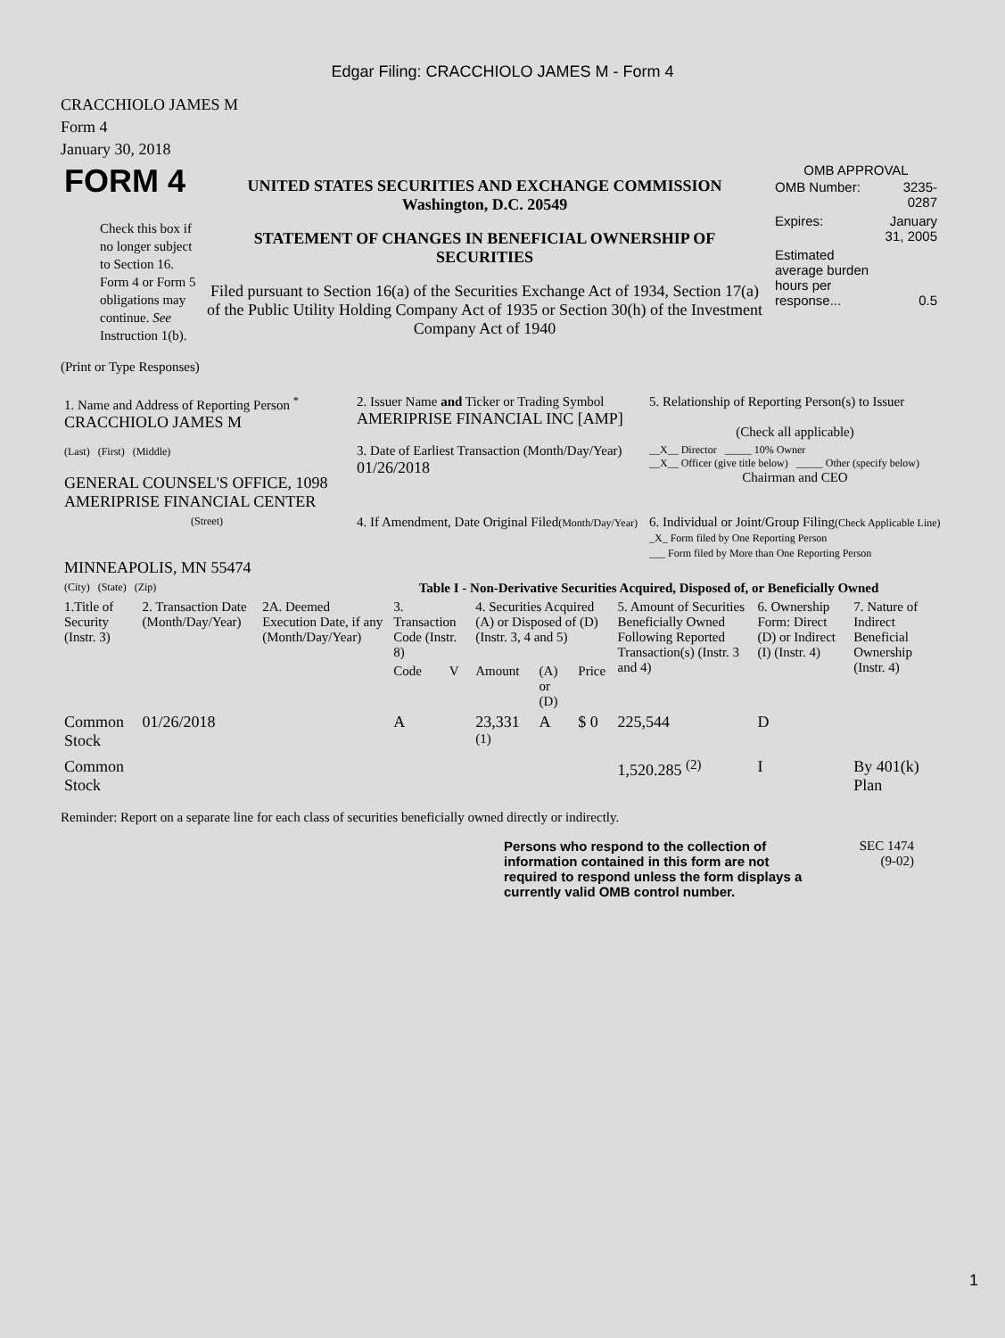Edgar Filing: CRACCHIOLO JAMES M - Form 4
CRACCHIOLO JAMES M
Form 4
January 30, 2018
| FORM 4 Check this box if no longer subject to Section 16. Form 4 or Form 5 obligations may continue. See Instruction 1(b). | UNITED STATES SECURITIES AND EXCHANGE COMMISSION Washington, D.C. 20549 STATEMENT OF CHANGES IN BENEFICIAL OWNERSHIP OF SECURITIES Filed pursuant to Section 16(a) of the Securities Exchange Act of 1934, Section 17(a) of the Public Utility Holding Company Act of 1935 or Section 30(h) of the Investment Company Act of 1940 | OMB APPROVAL / OMB Number: / 3235-0287 / / Expires: / January 31, 2005 / / Estimated average burden hours per response... / 0.5 / |
(Print or Type Responses)
| 1. Name and Address of Reporting Person <sup>*</sup> CRACCHIOLO JAMES M | 2. Issuer Name and Ticker or Trading Symbol AMERIPRISE FINANCIAL INC [AMP] | 5. Relationship of Reporting Person(s) to Issuer (Check all applicable) |
| (Last) (First) (Middle) GENERAL COUNSEL'S OFFICE, 1098 AMERIPRISE FINANCIAL CENTER | 3. Date of Earliest Transaction (Month/Day/Year) 01/26/2018 | __X__ Director _____ 10% Owner __X__ Officer (give title below) _____ Other (specify below) Chairman and CEO |
| (Street) MINNEAPOLIS, MN 55474 | 4. If Amendment, Date Original Filed (Month/Day/Year) | 6. Individual or Joint/Group Filing (Check Applicable Line) _X_ Form filed by One Reporting Person ___ Form filed by More than One Reporting Person |
| (City) (State) (Zip) | Table I - Non-Derivative Securities Acquired, Disposed of, or Beneficially Owned | |
| 1.Title of Security (Instr. 3) | 2. Transaction Date (Month/Day/Year) | 2A. Deemed Execution Date, if any (Month/Day/Year) | 3. Transaction Code (Instr. 8) | | 4. Securities Acquired (A) or Disposed of (D) (Instr. 3, 4 and 5) | | | 5. Amount of Securities Beneficially Owned Following Reported Transaction(s) (Instr. 3 and 4) | 6. Ownership Form: Direct (D) or Indirect (I) (Instr. 4) | 7. Nature of Indirect Beneficial Ownership (Instr. 4) |
| --- | --- | --- | --- | --- | --- | --- | --- | --- | --- | --- |
| | | | Code | V | Amount | (A) or (D) | Price | | | |
| Common Stock | 01/26/2018 | | A | | 23,331 <sup>(1)</sup> | A | $ 0 | 225,544 | D | |
| Common Stock | | | | | | | | 1,520.285 <sup>(2)</sup> | I | By 401(k) Plan |
Reminder: Report on a separate line for each class of securities beneficially owned directly or indirectly.
Persons who respond to the collection of information contained in this form are not required to respond unless the form displays a currently valid OMB control number.
SEC 1474
(9-02)
1